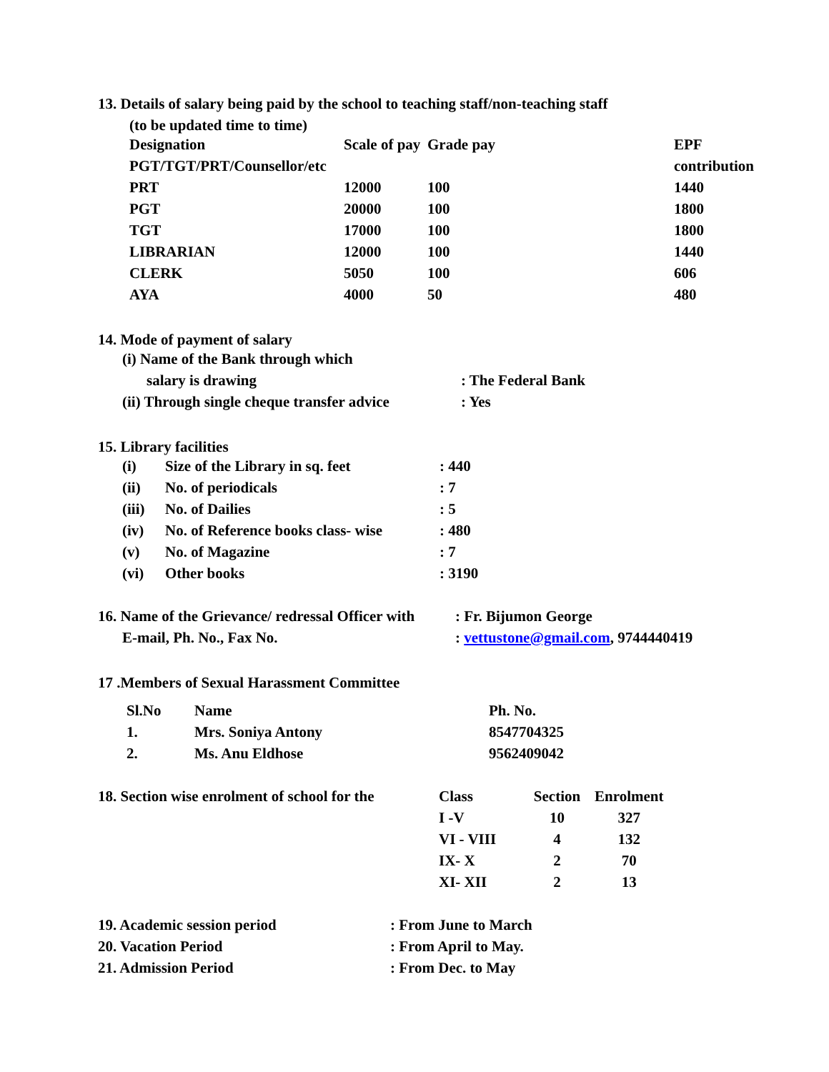13. Details of salary being paid by the school to teaching staff/non-teaching staff
(to be updated time to time)
| Designation | Scale of pay | Grade pay | EPF |
| PGT/TGT/PRT/Counsellor/etc | | | contribution |
| PRT | 12000 | 100 | 1440 |
| PGT | 20000 | 100 | 1800 |
| TGT | 17000 | 100 | 1800 |
| LIBRARIAN | 12000 | 100 | 1440 |
| CLERK | 5050 | 100 | 606 |
| AYA | 4000 | 50 | 480 |
14. Mode of payment of salary
| (i) Name of the Bank through which | |
| salary is drawing | : The Federal Bank |
| (ii) Through single cheque transfer advice | : Yes |
15. Library facilities
| (i) | Size of the Library in sq. feet | : 440 |
| (ii) | No. of periodicals | : 7 |
| (iii) | No. of Dailies | : 5 |
| (iv) | No. of Reference books class- wise | : 480 |
| (v) | No. of Magazine | : 7 |
| (vi) | Other books | : 3190 |
| 16. Name of the Grievance/ redressal Officer with | : Fr. Bijumon George |
| E-mail, Ph. No., Fax No. | : vettustone@gmail.com , 9744440419 |
17 .Members of Sexual Harassment Committee
| Sl.No | Name | Ph. No. |
| 1. | Mrs. Soniya Antony | 8547704325 |
| 2. | Ms. Anu Eldhose | 9562409042 |
| 18. Section wise enrolment of school for the | Class | Section | Enrolment |
| | I -V | 10 | 327 |
| | VI - VIII | 4 | 132 |
| | IX- X | 2 | 70 |
| | XI- XII | 2 | 13 |
| 19. Academic session period | : From June to March |
| 20. Vacation Period | : From April to May. |
| 21. Admission Period | : From Dec. to May |